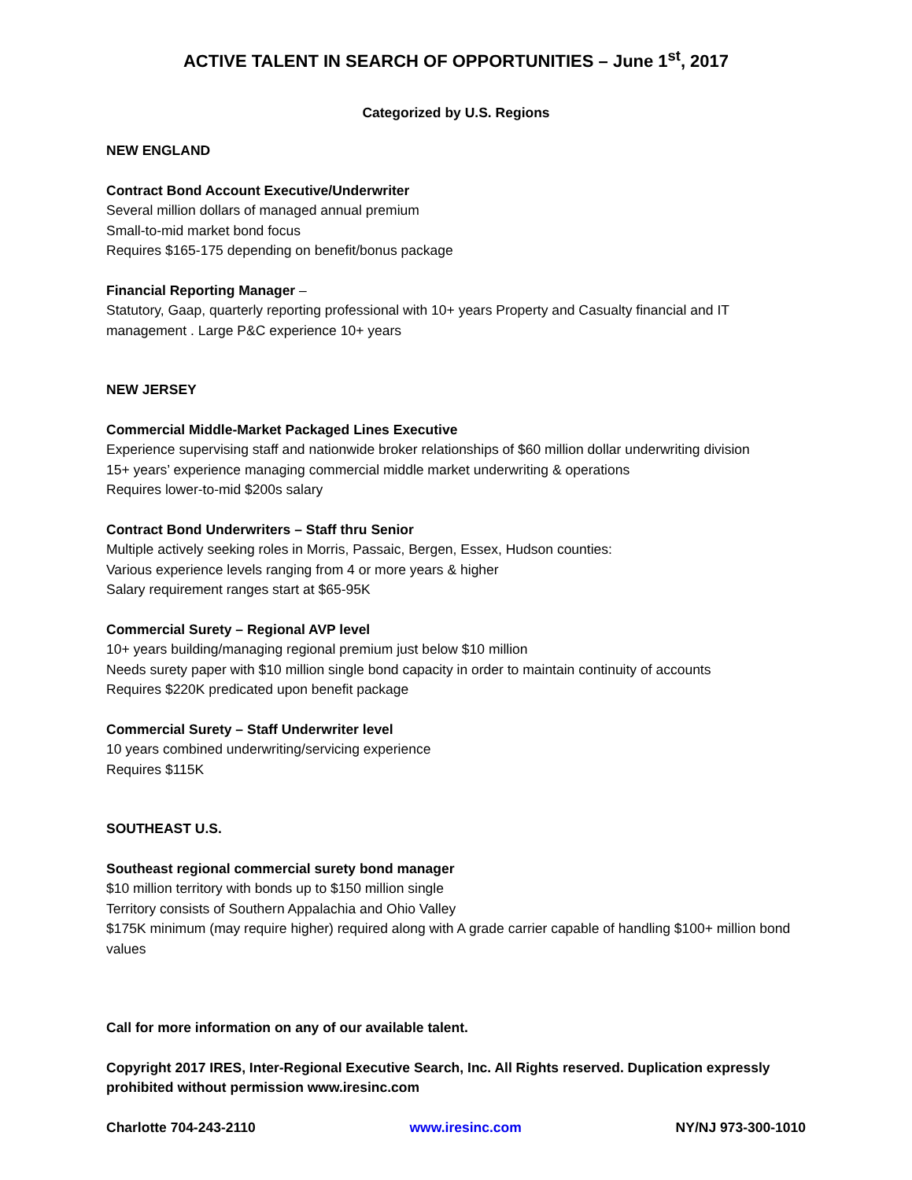ACTIVE TALENT IN SEARCH OF OPPORTUNITIES – June 1<sup>st</sup>, 2017
Categorized by U.S. Regions
NEW ENGLAND
Contract Bond Account Executive/Underwriter
Several million dollars of managed annual premium
Small-to-mid market bond focus
Requires $165-175 depending on benefit/bonus package
Financial Reporting Manager –
Statutory, Gaap, quarterly reporting professional with 10+ years Property and Casualty financial and IT management . Large P&C experience 10+ years
NEW JERSEY
Commercial Middle-Market Packaged Lines Executive
Experience supervising staff and nationwide broker relationships of $60 million dollar underwriting division
15+ years’ experience managing commercial middle market underwriting & operations
Requires lower-to-mid $200s salary
Contract Bond Underwriters – Staff thru Senior
Multiple actively seeking roles in Morris, Passaic, Bergen, Essex, Hudson counties:
Various experience levels ranging from 4 or more years & higher
Salary requirement ranges start at $65-95K
Commercial Surety – Regional AVP level
10+ years building/managing regional premium just below $10 million
Needs surety paper with $10 million single bond capacity in order to maintain continuity of accounts
Requires $220K predicated upon benefit package
Commercial Surety – Staff Underwriter level
10 years combined underwriting/servicing experience
Requires $115K
SOUTHEAST U.S.
Southeast regional commercial surety bond manager
$10 million territory with bonds up to $150 million single
Territory consists of Southern Appalachia and Ohio Valley
$175K minimum (may require higher) required along with A grade carrier capable of handling $100+ million bond values
Call for more information on any of our available talent.
Copyright 2017 IRES, Inter-Regional Executive Search, Inc. All Rights reserved. Duplication expressly prohibited without permission www.iresinc.com
Charlotte 704-243-2110 www.iresinc.com NY/NJ 973-300-1010